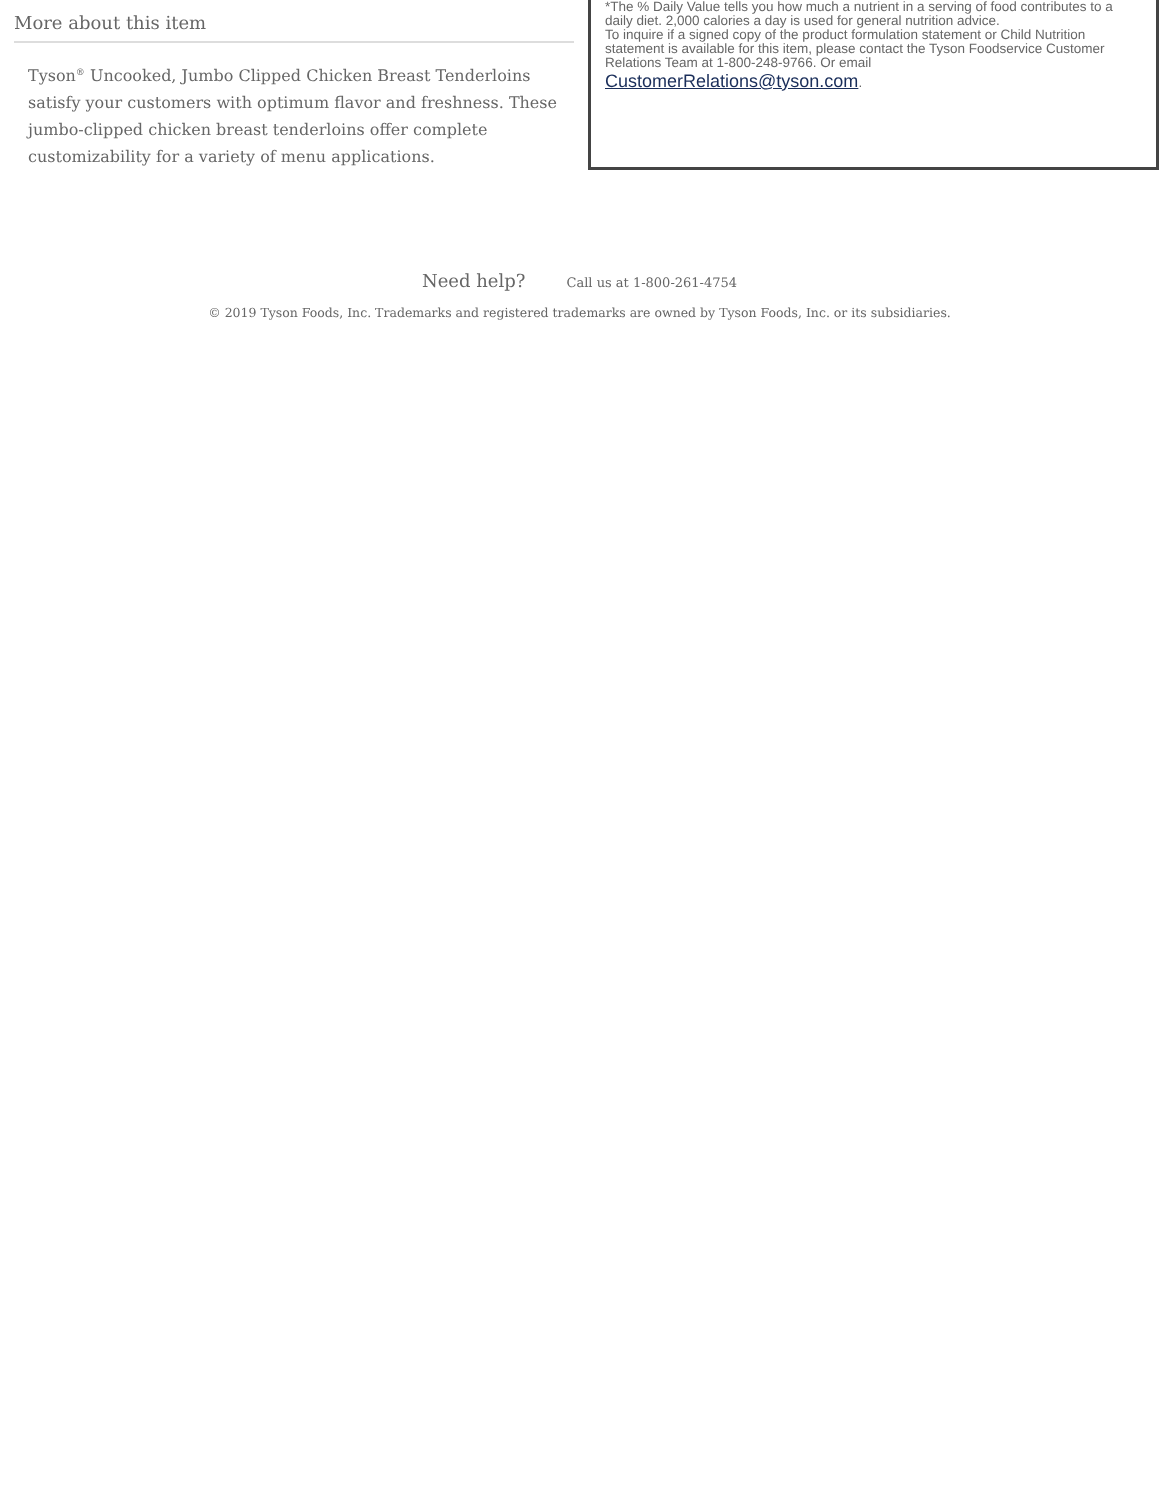More about this item
Tyson<sup>®</sup> Uncooked, Jumbo Clipped Chicken Breast Tenderloins satisfy your customers with optimum flavor and freshness. These jumbo-clipped chicken breast tenderloins offer complete customizability for a variety of menu applications.
*The % Daily Value tells you how much a nutrient in a serving of food contributes to a daily diet. 2,000 calories a day is used for general nutrition advice.
To inquire if a signed copy of the product formulation statement or Child Nutrition statement is available for this item, please contact the Tyson Foodservice Customer Relations Team at 1-800-248-9766. Or email
CustomerRelations@tyson.com.
Need help? Call us at 1-800-261-4754
© 2019 Tyson Foods, Inc. Trademarks and registered trademarks are owned by Tyson Foods, Inc. or its subsidiaries.